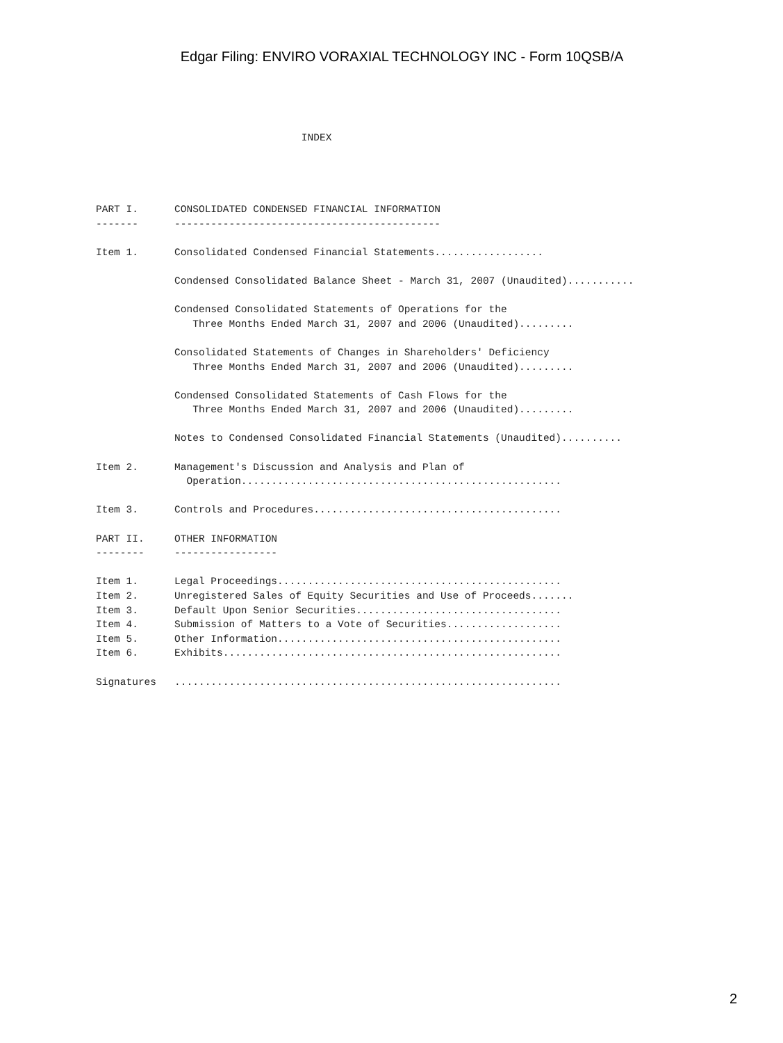Edgar Filing: ENVIRO VORAXIAL TECHNOLOGY INC - Form 10QSB/A
                                  INDEX




PART I.      CONSOLIDATED CONDENSED FINANCIAL INFORMATION
-------      --------------------------------------------

Item 1.      Consolidated Condensed Financial Statements..................

             Condensed Consolidated Balance Sheet - March 31, 2007 (Unaudited)...........

             Condensed Consolidated Statements of Operations for the
                Three Months Ended March 31, 2007 and 2006 (Unaudited).........

             Consolidated Statements of Changes in Shareholders' Deficiency
                Three Months Ended March 31, 2007 and 2006 (Unaudited).........

             Condensed Consolidated Statements of Cash Flows for the
                Three Months Ended March 31, 2007 and 2006 (Unaudited).........

             Notes to Condensed Consolidated Financial Statements (Unaudited)..........

Item 2.      Management's Discussion and Analysis and Plan of
               Operation.....................................................

Item 3.      Controls and Procedures.........................................

PART II.     OTHER INFORMATION
--------     -----------------

Item 1.      Legal Proceedings...............................................
Item 2.      Unregistered Sales of Equity Securities and Use of Proceeds.......
Item 3.      Default Upon Senior Securities..................................
Item 4.      Submission of Matters to a Vote of Securities...................
Item 5.      Other Information...............................................
Item 6.      Exhibits........................................................

Signatures   ................................................................
2